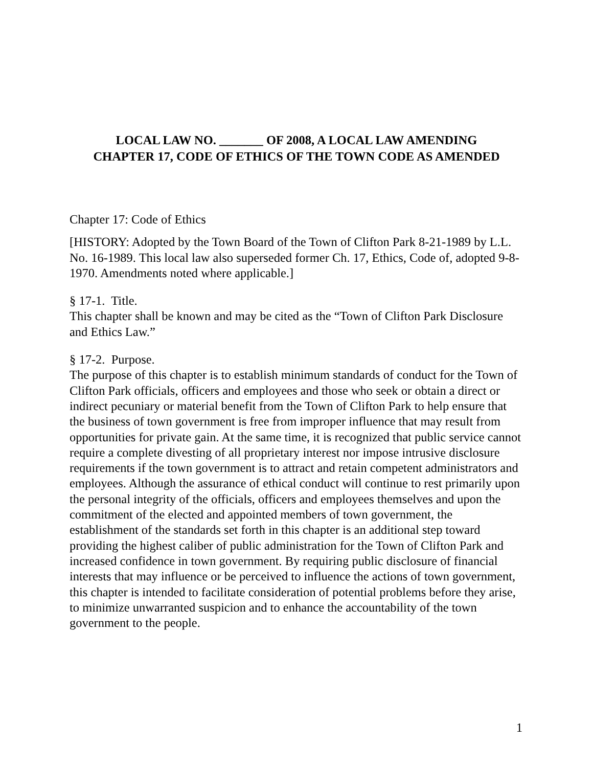LOCAL LAW NO. _______ OF 2008, A LOCAL LAW AMENDING
CHAPTER 17, CODE OF ETHICS OF THE TOWN CODE AS AMENDED
Chapter 17: Code of Ethics
[HISTORY: Adopted by the Town Board of the Town of Clifton Park 8-21-1989 by L.L. No. 16-1989. This local law also superseded former Ch. 17, Ethics, Code of, adopted 9-8-1970. Amendments noted where applicable.]
§ 17-1. Title.
This chapter shall be known and may be cited as the “Town of Clifton Park Disclosure and Ethics Law.”
§ 17-2. Purpose.
The purpose of this chapter is to establish minimum standards of conduct for the Town of Clifton Park officials, officers and employees and those who seek or obtain a direct or indirect pecuniary or material benefit from the Town of Clifton Park to help ensure that the business of town government is free from improper influence that may result from opportunities for private gain. At the same time, it is recognized that public service cannot require a complete divesting of all proprietary interest nor impose intrusive disclosure requirements if the town government is to attract and retain competent administrators and employees. Although the assurance of ethical conduct will continue to rest primarily upon the personal integrity of the officials, officers and employees themselves and upon the commitment of the elected and appointed members of town government, the establishment of the standards set forth in this chapter is an additional step toward providing the highest caliber of public administration for the Town of Clifton Park and increased confidence in town government. By requiring public disclosure of financial interests that may influence or be perceived to influence the actions of town government, this chapter is intended to facilitate consideration of potential problems before they arise, to minimize unwarranted suspicion and to enhance the accountability of the town government to the people.
1